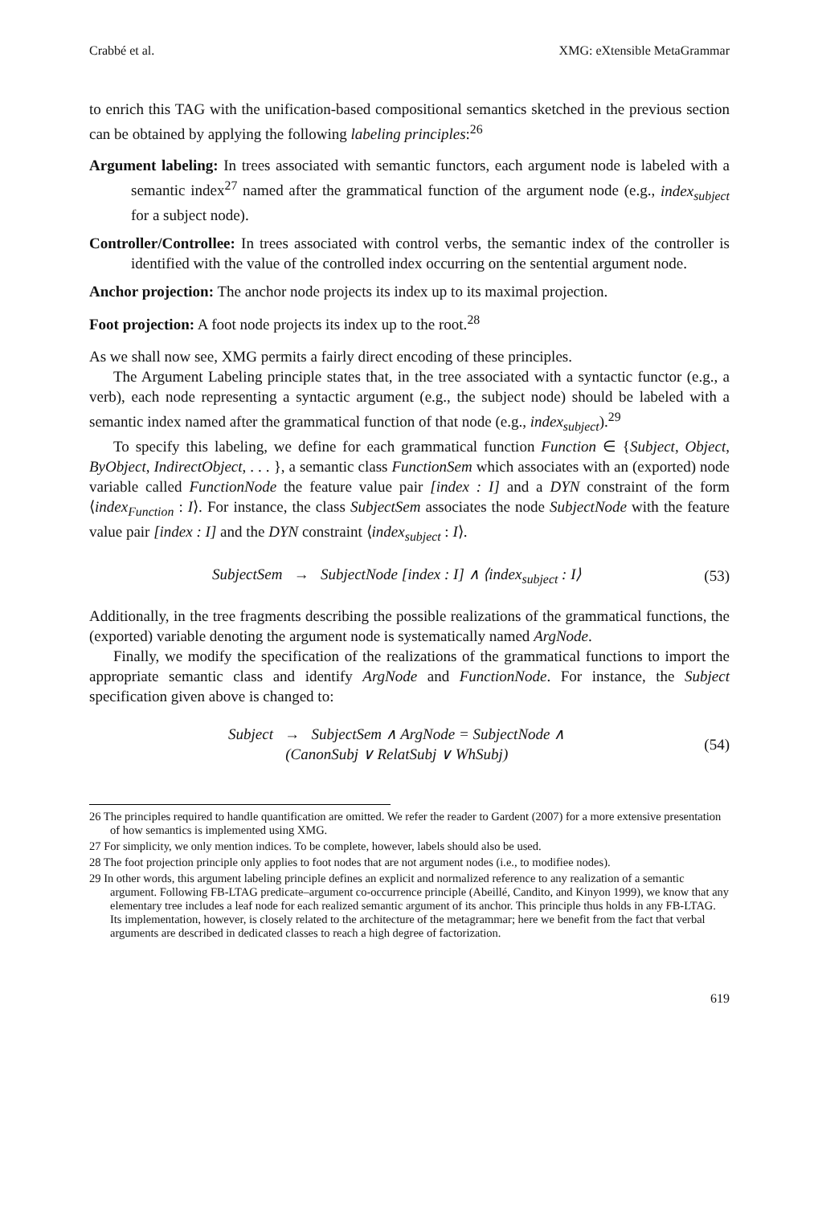Crabbé et al. XMG: eXtensible MetaGrammar
to enrich this TAG with the unification-based compositional semantics sketched in the previous section can be obtained by applying the following labeling principles:<sup>26</sup>
Argument labeling: In trees associated with semantic functors, each argument node is labeled with a semantic index<sup>27</sup> named after the grammatical function of the argument node (e.g., index<sub>subject</sub> for a subject node).
Controller/Controllee: In trees associated with control verbs, the semantic index of the controller is identified with the value of the controlled index occurring on the sentential argument node.
Anchor projection: The anchor node projects its index up to its maximal projection.
Foot projection: A foot node projects its index up to the root.<sup>28</sup>
As we shall now see, XMG permits a fairly direct encoding of these principles.
The Argument Labeling principle states that, in the tree associated with a syntactic functor (e.g., a verb), each node representing a syntactic argument (e.g., the subject node) should be labeled with a semantic index named after the grammatical function of that node (e.g., index<sub>subject</sub>).<sup>29</sup>
To specify this labeling, we define for each grammatical function Function ∈ {Subject, Object, ByObject, IndirectObject, . . . }, a semantic class FunctionSem which associates with an (exported) node variable called FunctionNode the feature value pair [index : I] and a DYN constraint of the form ⟨index<sub>Function</sub> : I⟩. For instance, the class SubjectSem associates the node SubjectNode with the feature value pair [index : I] and the DYN constraint ⟨index<sub>subject</sub> : I⟩.
SubjectSem → SubjectNode [index : I] ∧ ⟨index<sub>subject</sub> : I⟩ (53)
Additionally, in the tree fragments describing the possible realizations of the grammatical functions, the (exported) variable denoting the argument node is systematically named ArgNode.
Finally, we modify the specification of the realizations of the grammatical functions to import the appropriate semantic class and identify ArgNode and FunctionNode. For instance, the Subject specification given above is changed to:
Subject → SubjectSem ∧ ArgNode = SubjectNode ∧
(CanonSubj ∨ RelatSubj ∨ WhSubj) (54)
26 The principles required to handle quantification are omitted. We refer the reader to Gardent (2007) for a more extensive presentation of how semantics is implemented using XMG.
27 For simplicity, we only mention indices. To be complete, however, labels should also be used.
28 The foot projection principle only applies to foot nodes that are not argument nodes (i.e., to modifiee nodes).
29 In other words, this argument labeling principle defines an explicit and normalized reference to any realization of a semantic argument. Following FB-LTAG predicate–argument co-occurrence principle (Abeillé, Candito, and Kinyon 1999), we know that any elementary tree includes a leaf node for each realized semantic argument of its anchor. This principle thus holds in any FB-LTAG. Its implementation, however, is closely related to the architecture of the metagrammar; here we benefit from the fact that verbal arguments are described in dedicated classes to reach a high degree of factorization.
619